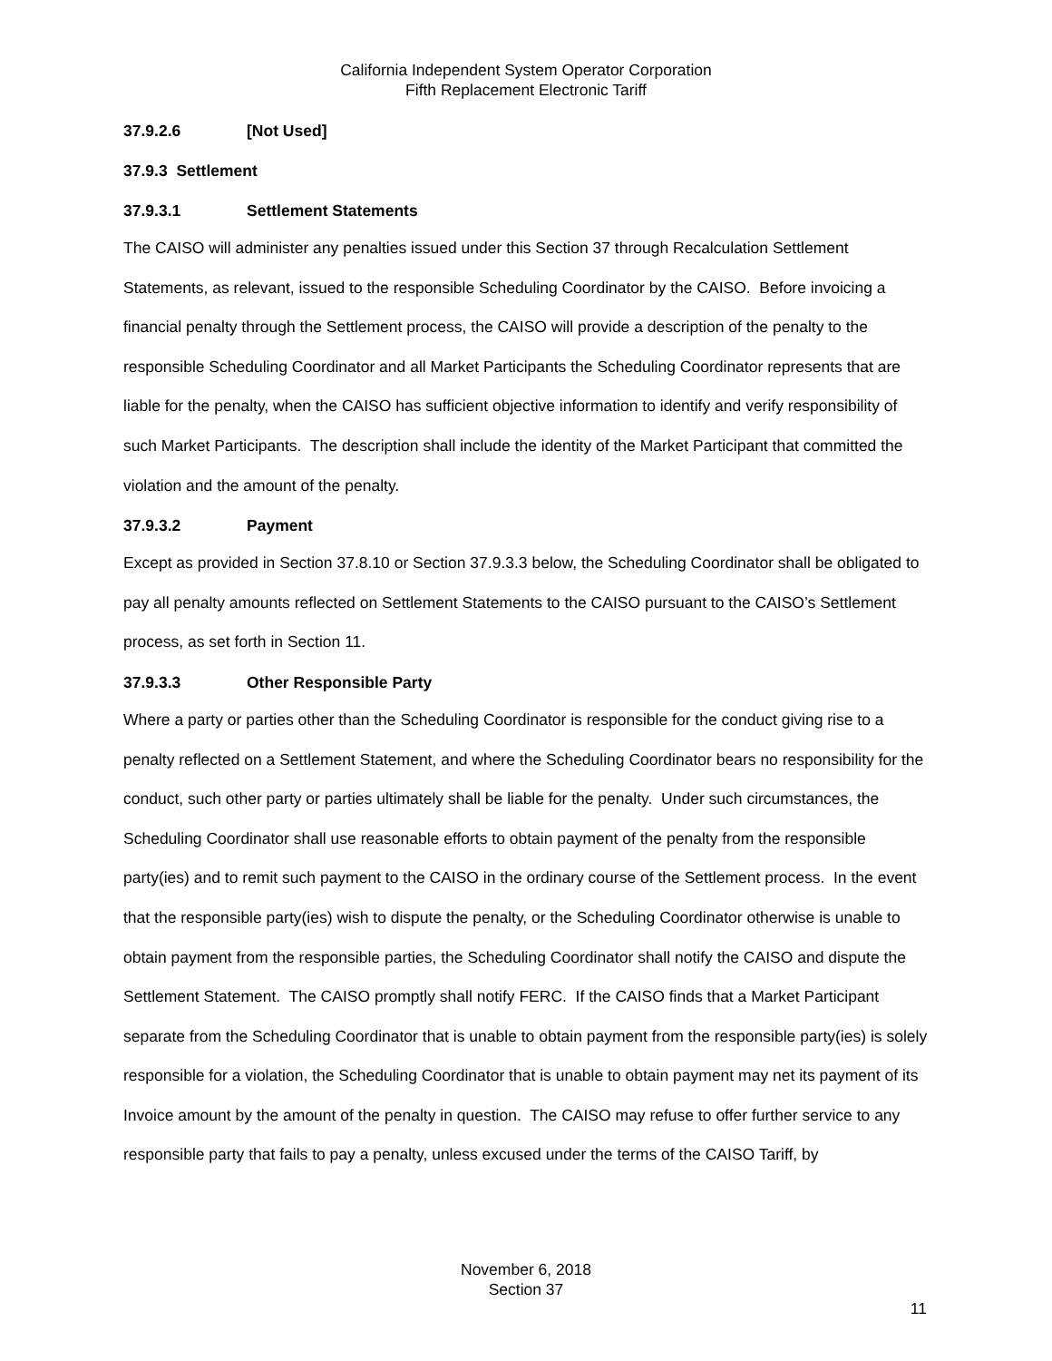California Independent System Operator Corporation
Fifth Replacement Electronic Tariff
37.9.2.6 [Not Used]
37.9.3 Settlement
37.9.3.1 Settlement Statements
The CAISO will administer any penalties issued under this Section 37 through Recalculation Settlement Statements, as relevant, issued to the responsible Scheduling Coordinator by the CAISO. Before invoicing a financial penalty through the Settlement process, the CAISO will provide a description of the penalty to the responsible Scheduling Coordinator and all Market Participants the Scheduling Coordinator represents that are liable for the penalty, when the CAISO has sufficient objective information to identify and verify responsibility of such Market Participants. The description shall include the identity of the Market Participant that committed the violation and the amount of the penalty.
37.9.3.2 Payment
Except as provided in Section 37.8.10 or Section 37.9.3.3 below, the Scheduling Coordinator shall be obligated to pay all penalty amounts reflected on Settlement Statements to the CAISO pursuant to the CAISO’s Settlement process, as set forth in Section 11.
37.9.3.3 Other Responsible Party
Where a party or parties other than the Scheduling Coordinator is responsible for the conduct giving rise to a penalty reflected on a Settlement Statement, and where the Scheduling Coordinator bears no responsibility for the conduct, such other party or parties ultimately shall be liable for the penalty. Under such circumstances, the Scheduling Coordinator shall use reasonable efforts to obtain payment of the penalty from the responsible party(ies) and to remit such payment to the CAISO in the ordinary course of the Settlement process. In the event that the responsible party(ies) wish to dispute the penalty, or the Scheduling Coordinator otherwise is unable to obtain payment from the responsible parties, the Scheduling Coordinator shall notify the CAISO and dispute the Settlement Statement. The CAISO promptly shall notify FERC. If the CAISO finds that a Market Participant separate from the Scheduling Coordinator that is unable to obtain payment from the responsible party(ies) is solely responsible for a violation, the Scheduling Coordinator that is unable to obtain payment may net its payment of its Invoice amount by the amount of the penalty in question. The CAISO may refuse to offer further service to any responsible party that fails to pay a penalty, unless excused under the terms of the CAISO Tariff, by
November 6, 2018
Section 37
11